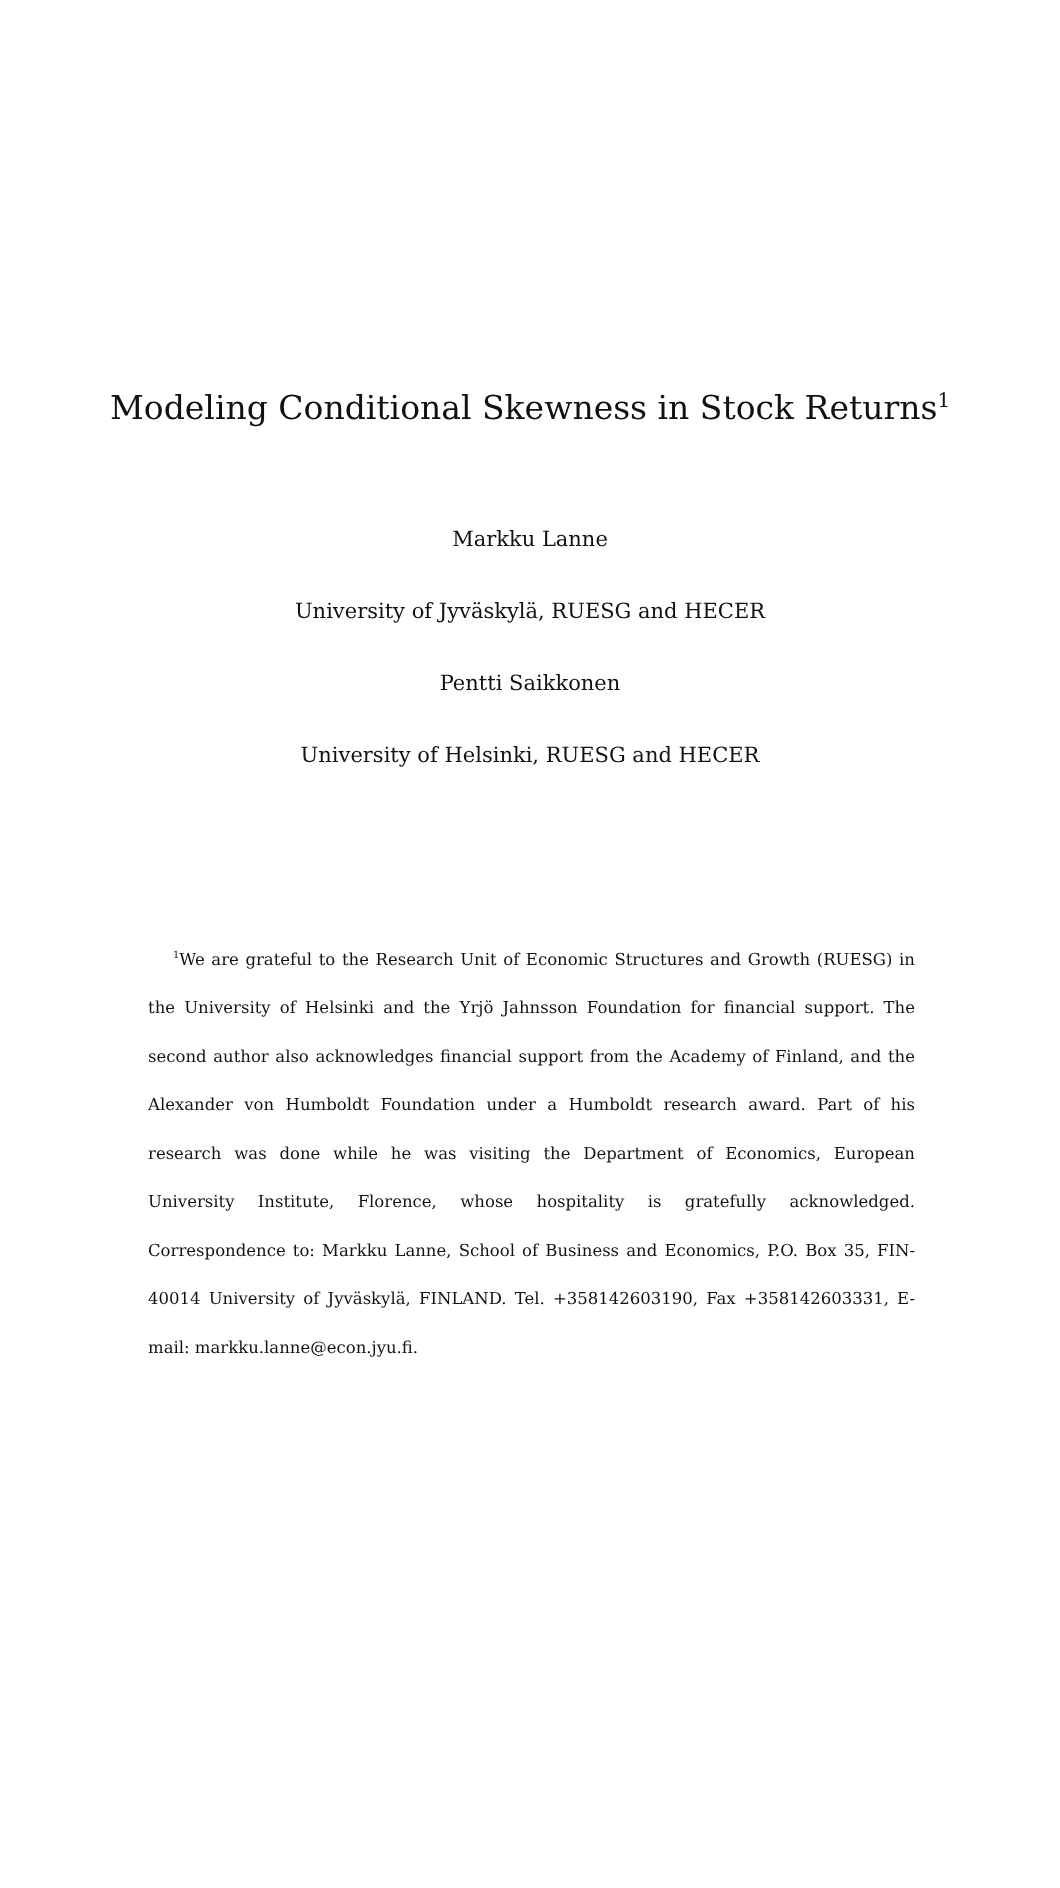Modeling Conditional Skewness in Stock Returns<sup>1</sup>
Markku Lanne
University of Jyväskylä, RUESG and HECER
Pentti Saikkonen
University of Helsinki, RUESG and HECER
<sup>1</sup> We are grateful to the Research Unit of Economic Structures and Growth (RUESG) in the University of Helsinki and the Yrjö Jahnsson Foundation for financial support. The second author also acknowledges financial support from the Academy of Finland, and the Alexander von Humboldt Foundation under a Humboldt research award. Part of his research was done while he was visiting the Department of Economics, European University Institute, Florence, whose hospitality is gratefully acknowledged. Correspondence to: Markku Lanne, School of Business and Economics, P.O. Box 35, FIN-40014 University of Jyväskylä, FINLAND. Tel. +358142603190, Fax +358142603331, E-mail: markku.lanne@econ.jyu.fi.